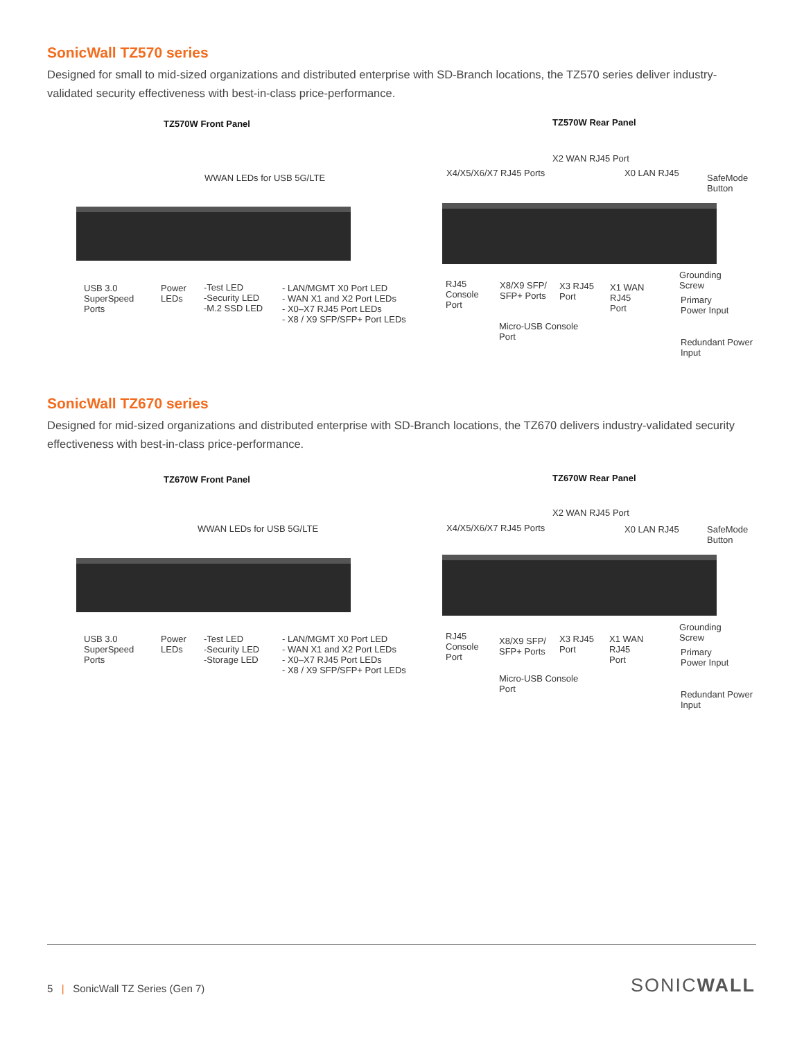SonicWall TZ570 series
Designed for small to mid-sized organizations and distributed enterprise with SD-Branch locations, the TZ570 series deliver industry-validated security effectiveness with best-in-class price-performance.
TZ570W Front Panel TZ570W Rear Panel
WWAN LEDs for USB 5G/LTE
USB 3.0
SuperSpeed
Ports
Power
LEDs
-Test LED
-Security LED
-M.2 SSD LED
- LAN/MGMT X0 Port LED
- WAN X1 and X2 Port LEDs
- X0–X7 RJ45 Port LEDs
- X8 / X9 SFP/SFP+ Port LEDs
X2 WAN RJ45 Port
X4/X5/X6/X7 RJ45 Ports X0 LAN RJ45
SafeMode
Button
RJ45
Console
Port
X8/X9 SFP/
SFP+ Ports
X3 RJ45
Port
X1 WAN
RJ45
Port
Grounding
Screw
Primary
Power Input
Micro-USB Console
Port
Redundant Power
Input
SonicWall TZ670 series
Designed for mid-sized organizations and distributed enterprise with SD-Branch locations, the TZ670 delivers industry-validated security effectiveness with best-in-class price-performance.
TZ670W Front Panel TZ670W Rear Panel
WWAN LEDs for USB 5G/LTE
USB 3.0
SuperSpeed
Ports
Power
LEDs
-Test LED
-Security LED
-Storage LED
- LAN/MGMT X0 Port LED
- WAN X1 and X2 Port LEDs
- X0–X7 RJ45 Port LEDs
- X8 / X9 SFP/SFP+ Port LEDs
X2 WAN RJ45 Port
X4/X5/X6/X7 RJ45 Ports X0 LAN RJ45
SafeMode
Button
RJ45
Console
Port
X8/X9 SFP/
SFP+ Ports
X3 RJ45
Port
X1 WAN
RJ45
Port
Grounding
Screw
Primary
Power Input
Micro-USB Console
Port
Redundant Power
Input
5 | SonicWall TZ Series (Gen 7)
SONICWALL